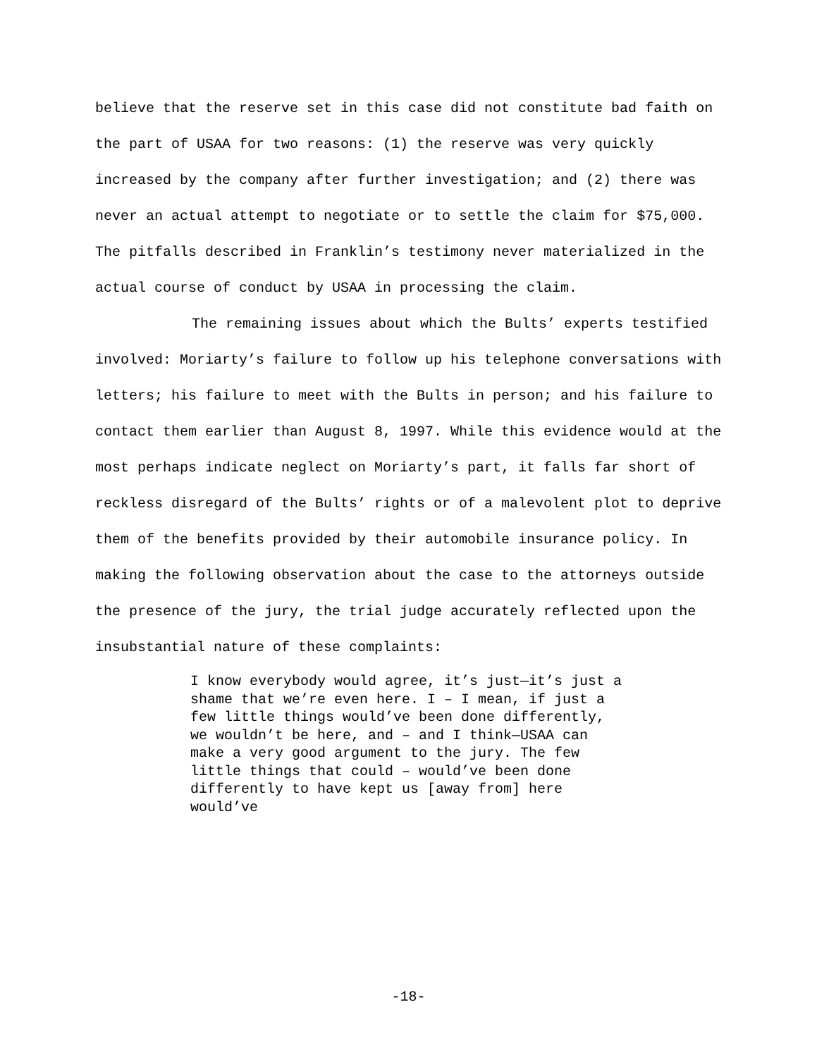believe that the reserve set in this case did not constitute bad faith on the part of USAA for two reasons: (1) the reserve was very quickly increased by the company after further investigation; and (2) there was never an actual attempt to negotiate or to settle the claim for $75,000. The pitfalls described in Franklin’s testimony never materialized in the actual course of conduct by USAA in processing the claim.
The remaining issues about which the Bults’ experts testified involved: Moriarty’s failure to follow up his telephone conversations with letters; his failure to meet with the Bults in person; and his failure to contact them earlier than August 8, 1997. While this evidence would at the most perhaps indicate neglect on Moriarty’s part, it falls far short of reckless disregard of the Bults’ rights or of a malevolent plot to deprive them of the benefits provided by their automobile insurance policy. In making the following observation about the case to the attorneys outside the presence of the jury, the trial judge accurately reflected upon the insubstantial nature of these complaints:
I know everybody would agree, it’s just—it’s just a shame that we’re even here. I – I mean, if just a few little things would’ve been done differently, we wouldn’t be here, and – and I think—USAA can make a very good argument to the jury. The few little things that could – would’ve been done differently to have kept us [away from] here would’ve
-18-